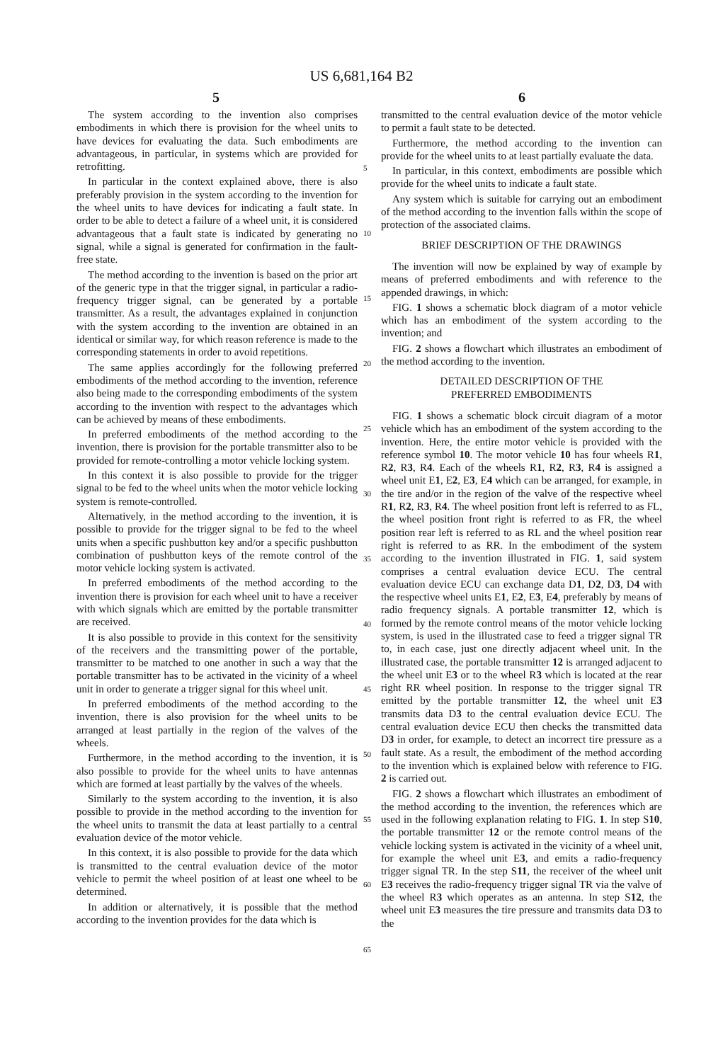US 6,681,164 B2
5 6
The system according to the invention also comprises embodiments in which there is provision for the wheel units to have devices for evaluating the data. Such embodiments are advantageous, in particular, in systems which are provided for retrofitting.
In particular in the context explained above, there is also preferably provision in the system according to the invention for the wheel units to have devices for indicating a fault state. In order to be able to detect a failure of a wheel unit, it is considered advantageous that a fault state is indicated by generating no signal, while a signal is generated for confirmation in the fault-free state.
The method according to the invention is based on the prior art of the generic type in that the trigger signal, in particular a radio-frequency trigger signal, can be generated by a portable transmitter. As a result, the advantages explained in conjunction with the system according to the invention are obtained in an identical or similar way, for which reason reference is made to the corresponding statements in order to avoid repetitions.
The same applies accordingly for the following preferred embodiments of the method according to the invention, reference also being made to the corresponding embodiments of the system according to the invention with respect to the advantages which can be achieved by means of these embodiments.
In preferred embodiments of the method according to the invention, there is provision for the portable transmitter also to be provided for remote-controlling a motor vehicle locking system.
In this context it is also possible to provide for the trigger signal to be fed to the wheel units when the motor vehicle locking system is remote-controlled.
Alternatively, in the method according to the invention, it is possible to provide for the trigger signal to be fed to the wheel units when a specific pushbutton key and/or a specific pushbutton combination of pushbutton keys of the remote control of the motor vehicle locking system is activated.
In preferred embodiments of the method according to the invention there is provision for each wheel unit to have a receiver with which signals which are emitted by the portable transmitter are received.
It is also possible to provide in this context for the sensitivity of the receivers and the transmitting power of the portable, transmitter to be matched to one another in such a way that the portable transmitter has to be activated in the vicinity of a wheel unit in order to generate a trigger signal for this wheel unit.
In preferred embodiments of the method according to the invention, there is also provision for the wheel units to be arranged at least partially in the region of the valves of the wheels.
Furthermore, in the method according to the invention, it is also possible to provide for the wheel units to have antennas which are formed at least partially by the valves of the wheels.
Similarly to the system according to the invention, it is also possible to provide in the method according to the invention for the wheel units to transmit the data at least partially to a central evaluation device of the motor vehicle.
In this context, it is also possible to provide for the data which is transmitted to the central evaluation device of the motor vehicle to permit the wheel position of at least one wheel to be determined.
In addition or alternatively, it is possible that the method according to the invention provides for the data which is
5
10
15
20
25
30
35
40
45
50
55
60
65
transmitted to the central evaluation device of the motor vehicle to permit a fault state to be detected.
Furthermore, the method according to the invention can provide for the wheel units to at least partially evaluate the data.
In particular, in this context, embodiments are possible which provide for the wheel units to indicate a fault state.
Any system which is suitable for carrying out an embodiment of the method according to the invention falls within the scope of protection of the associated claims.
BRIEF DESCRIPTION OF THE DRAWINGS
The invention will now be explained by way of example by means of preferred embodiments and with reference to the appended drawings, in which:
FIG. 1 shows a schematic block diagram of a motor vehicle which has an embodiment of the system according to the invention; and
FIG. 2 shows a flowchart which illustrates an embodiment of the method according to the invention.
DETAILED DESCRIPTION OF THE
PREFERRED EMBODIMENTS
FIG. 1 shows a schematic block circuit diagram of a motor vehicle which has an embodiment of the system according to the invention. Here, the entire motor vehicle is provided with the reference symbol 10. The motor vehicle 10 has four wheels R1, R2, R3, R4. Each of the wheels R1, R2, R3, R4 is assigned a wheel unit E1, E2, E3, E4 which can be arranged, for example, in the tire and/or in the region of the valve of the respective wheel R1, R2, R3, R4. The wheel position front left is referred to as FL, the wheel position front right is referred to as FR, the wheel position rear left is referred to as RL and the wheel position rear right is referred to as RR. In the embodiment of the system according to the invention illustrated in FIG. 1, said system comprises a central evaluation device ECU. The central evaluation device ECU can exchange data D1, D2, D3, D4 with the respective wheel units E1, E2, E3, E4, preferably by means of radio frequency signals. A portable transmitter 12, which is formed by the remote control means of the motor vehicle locking system, is used in the illustrated case to feed a trigger signal TR to, in each case, just one directly adjacent wheel unit. In the illustrated case, the portable transmitter 12 is arranged adjacent to the wheel unit E3 or to the wheel R3 which is located at the rear right RR wheel position. In response to the trigger signal TR emitted by the portable transmitter 12, the wheel unit E3 transmits data D3 to the central evaluation device ECU. The central evaluation device ECU then checks the transmitted data D3 in order, for example, to detect an incorrect tire pressure as a fault state. As a result, the embodiment of the method according to the invention which is explained below with reference to FIG. 2 is carried out.
FIG. 2 shows a flowchart which illustrates an embodiment of the method according to the invention, the references which are used in the following explanation relating to FIG. 1. In step S10, the portable transmitter 12 or the remote control means of the vehicle locking system is activated in the vicinity of a wheel unit, for example the wheel unit E3, and emits a radio-frequency trigger signal TR. In the step S11, the receiver of the wheel unit E3 receives the radio-frequency trigger signal TR via the valve of the wheel R3 which operates as an antenna. In step S12, the wheel unit E3 measures the tire pressure and transmits data D3 to the